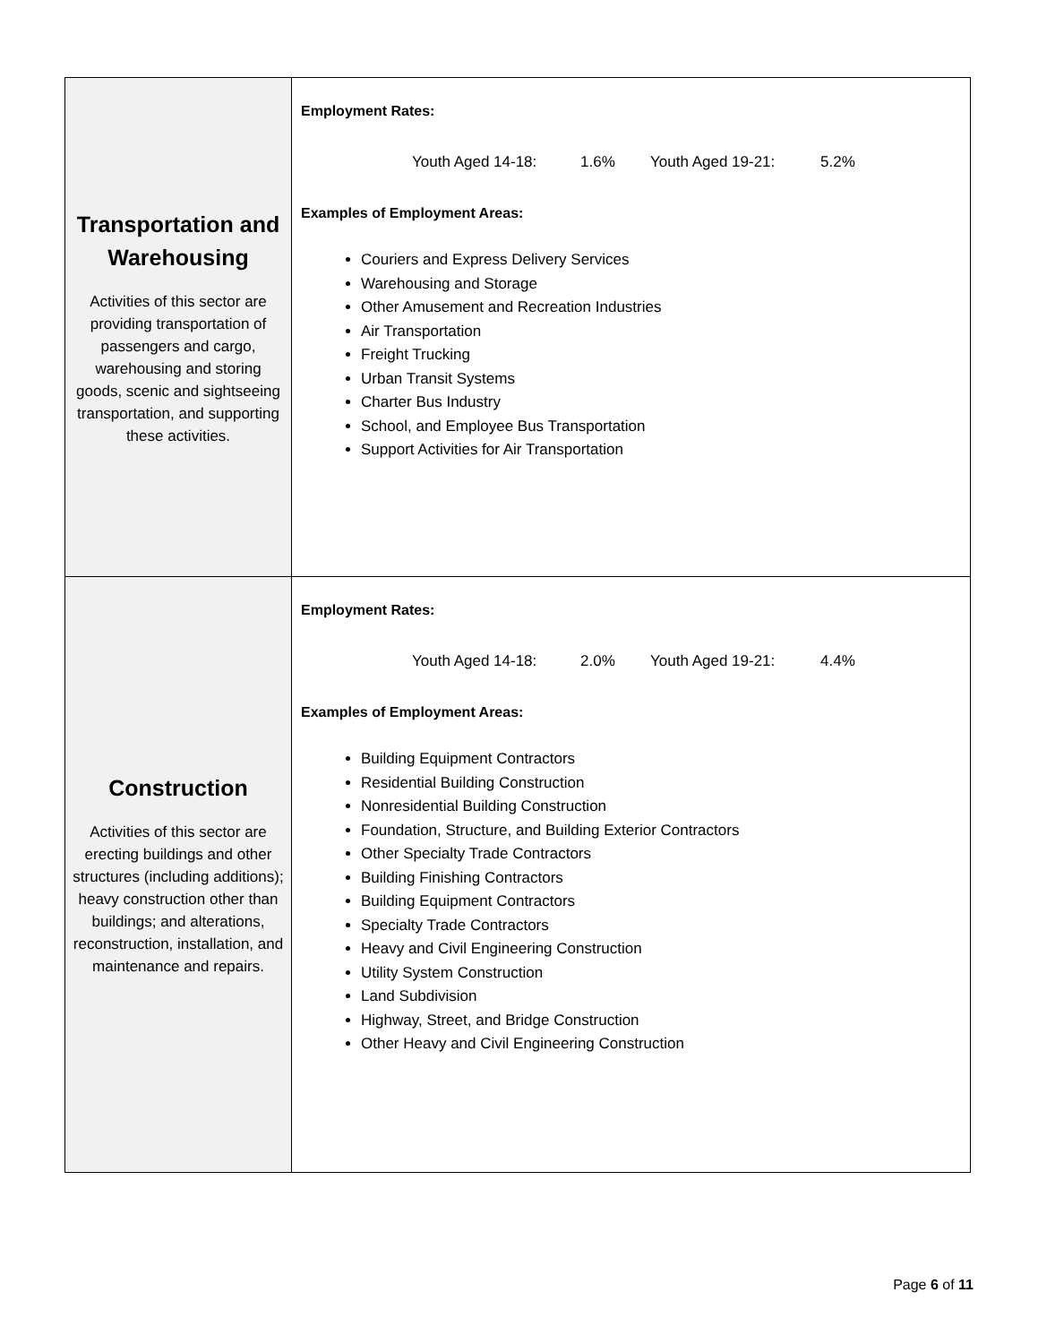| Transportation and Warehousing Activities of this sector are providing transportation of passengers and cargo, warehousing and storing goods, scenic and sightseeing transportation, and supporting these activities. | Employment Rates: Youth Aged 14-18: 1.6% Youth Aged 19-21: 5.2% Examples of Employment Areas: Couriers and Express Delivery Services Warehousing and Storage Other Amusement and Recreation Industries Air Transportation Freight Trucking Urban Transit Systems Charter Bus Industry School, and Employee Bus Transportation Support Activities for Air Transportation |
| Construction Activities of this sector are erecting buildings and other structures (including additions); heavy construction other than buildings; and alterations, reconstruction, installation, and maintenance and repairs. | Employment Rates: Youth Aged 14-18: 2.0% Youth Aged 19-21: 4.4% Examples of Employment Areas: Building Equipment Contractors Residential Building Construction Nonresidential Building Construction Foundation, Structure, and Building Exterior Contractors Other Specialty Trade Contractors Building Finishing Contractors Building Equipment Contractors Specialty Trade Contractors Heavy and Civil Engineering Construction Utility System Construction Land Subdivision Highway, Street, and Bridge Construction Other Heavy and Civil Engineering Construction |
Page 6 of 11